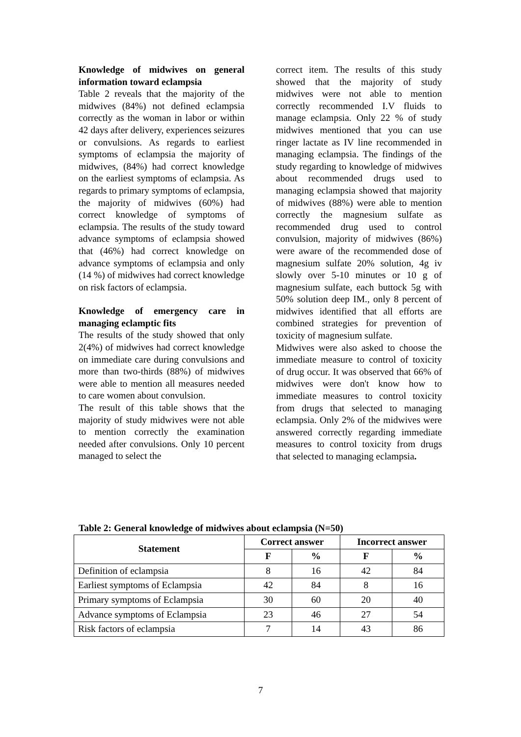Knowledge of midwives on general information toward eclampsia
Table 2 reveals that the majority of the midwives (84%) not defined eclampsia correctly as the woman in labor or within 42 days after delivery, experiences seizures or convulsions. As regards to earliest symptoms of eclampsia the majority of midwives, (84%) had correct knowledge on the earliest symptoms of eclampsia. As regards to primary symptoms of eclampsia, the majority of midwives (60%) had correct knowledge of symptoms of eclampsia. The results of the study toward advance symptoms of eclampsia showed that (46%) had correct knowledge on advance symptoms of eclampsia and only (14 %) of midwives had correct knowledge on risk factors of eclampsia.
Knowledge of emergency care in managing eclamptic fits
The results of the study showed that only 2(4%) of midwives had correct knowledge on immediate care during convulsions and more than two-thirds (88%) of midwives were able to mention all measures needed to care women about convulsion.
The result of this table shows that the majority of study midwives were not able to mention correctly the examination needed after convulsions. Only 10 percent managed to select the
correct item. The results of this study showed that the majority of study midwives were not able to mention correctly recommended I.V fluids to manage eclampsia. Only 22 % of study midwives mentioned that you can use ringer lactate as IV line recommended in managing eclampsia. The findings of the study regarding to knowledge of midwives about recommended drugs used to managing eclampsia showed that majority of midwives (88%) were able to mention correctly the magnesium sulfate as recommended drug used to control convulsion, majority of midwives (86%) were aware of the recommended dose of magnesium sulfate 20% solution, 4g iv slowly over 5-10 minutes or 10 g of magnesium sulfate, each buttock 5g with 50% solution deep IM., only 8 percent of midwives identified that all efforts are combined strategies for prevention of toxicity of magnesium sulfate.
Midwives were also asked to choose the immediate measure to control of toxicity of drug occur. It was observed that 66% of midwives were don't know how to immediate measures to control toxicity from drugs that selected to managing eclampsia. Only 2% of the midwives were answered correctly regarding immediate measures to control toxicity from drugs that selected to managing eclampsia.
Table 2: General knowledge of midwives about eclampsia (N=50)
| Statement | Correct answer | | Incorrect answer | |
| --- | --- | --- | --- | --- |
| | F | % | F | % |
| Definition of eclampsia | 8 | 16 | 42 | 84 |
| Earliest symptoms of Eclampsia | 42 | 84 | 8 | 16 |
| Primary symptoms of Eclampsia | 30 | 60 | 20 | 40 |
| Advance symptoms of Eclampsia | 23 | 46 | 27 | 54 |
| Risk factors of eclampsia | 7 | 14 | 43 | 86 |
7